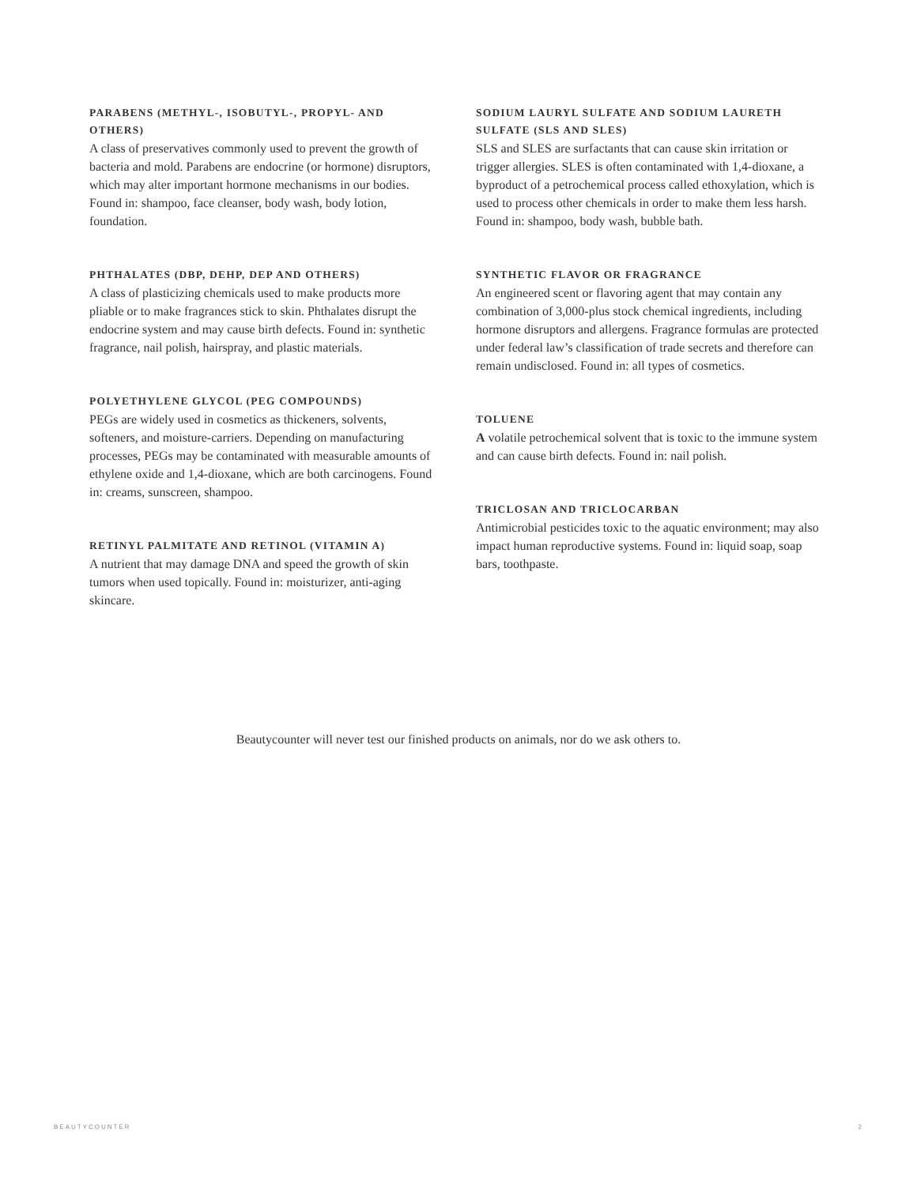PARABENS (METHYL-, ISOBUTYL-, PROPYL- AND OTHERS)
A class of preservatives commonly used to prevent the growth of bacteria and mold. Parabens are endocrine (or hormone) disruptors, which may alter important hormone mechanisms in our bodies. Found in: shampoo, face cleanser, body wash, body lotion, foundation.
PHTHALATES (DBP, DEHP, DEP AND OTHERS)
A class of plasticizing chemicals used to make products more pliable or to make fragrances stick to skin. Phthalates disrupt the endocrine system and may cause birth defects. Found in: synthetic fragrance, nail polish, hairspray, and plastic materials.
POLYETHYLENE GLYCOL (PEG COMPOUNDS)
PEGs are widely used in cosmetics as thickeners, solvents, softeners, and moisture-carriers. Depending on manufacturing processes, PEGs may be contaminated with measurable amounts of ethylene oxide and 1,4-dioxane, which are both carcinogens. Found in: creams, sunscreen, shampoo.
RETINYL PALMITATE AND RETINOL (VITAMIN A)
A nutrient that may damage DNA and speed the growth of skin tumors when used topically. Found in: moisturizer, anti-aging skincare.
SODIUM LAURYL SULFATE AND SODIUM LAURETH SULFATE (SLS AND SLES)
SLS and SLES are surfactants that can cause skin irritation or trigger allergies. SLES is often contaminated with 1,4-dioxane, a byproduct of a petrochemical process called ethoxylation, which is used to process other chemicals in order to make them less harsh. Found in: shampoo, body wash, bubble bath.
SYNTHETIC FLAVOR OR FRAGRANCE
An engineered scent or flavoring agent that may contain any combination of 3,000-plus stock chemical ingredients, including hormone disruptors and allergens. Fragrance formulas are protected under federal law’s classification of trade secrets and therefore can remain undisclosed. Found in: all types of cosmetics.
TOLUENE
A volatile petrochemical solvent that is toxic to the immune system and can cause birth defects. Found in: nail polish.
TRICLOSAN AND TRICLOCARBAN
Antimicrobial pesticides toxic to the aquatic environment; may also impact human reproductive systems. Found in: liquid soap, soap bars, toothpaste.
Beautycounter will never test our finished products on animals, nor do we ask others to.
BEAUTYCOUNTER 2